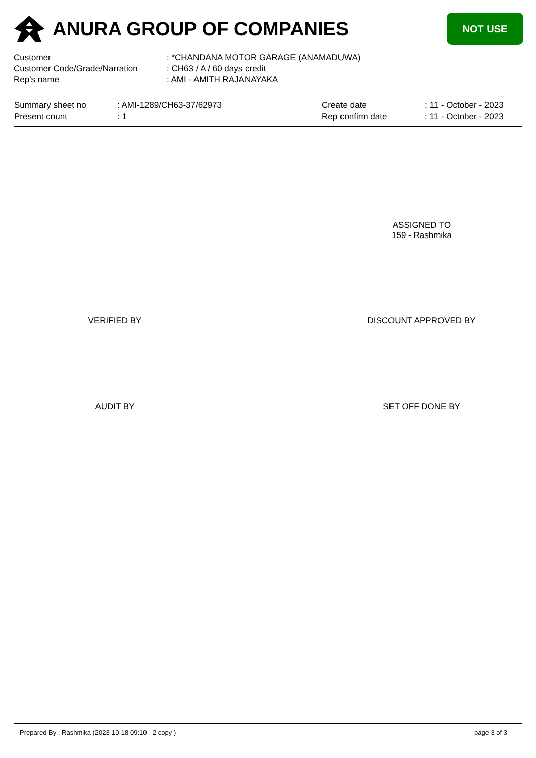ANURA GROUP OF COMPANIES
NOT USE
| Customer | : *CHANDANA MOTOR GARAGE (ANAMADUWA) |
| Customer Code/Grade/Narration | : CH63 / A / 60 days credit |
| Rep's name | : AMI - AMITH RAJANAYAKA |
| Summary sheet no | : AMI-1289/CH63-37/62973 | Create date | : 11 - October - 2023 |
| Present count | : 1 | Rep confirm date | : 11 - October - 2023 |
ASSIGNED TO
159 - Rashmika
VERIFIED BY DISCOUNT APPROVED BY
AUDIT BY SET OFF DONE BY
Prepared By : Rashmika (2023-10-18 09:10 - 2 copy ) page 3 of 3